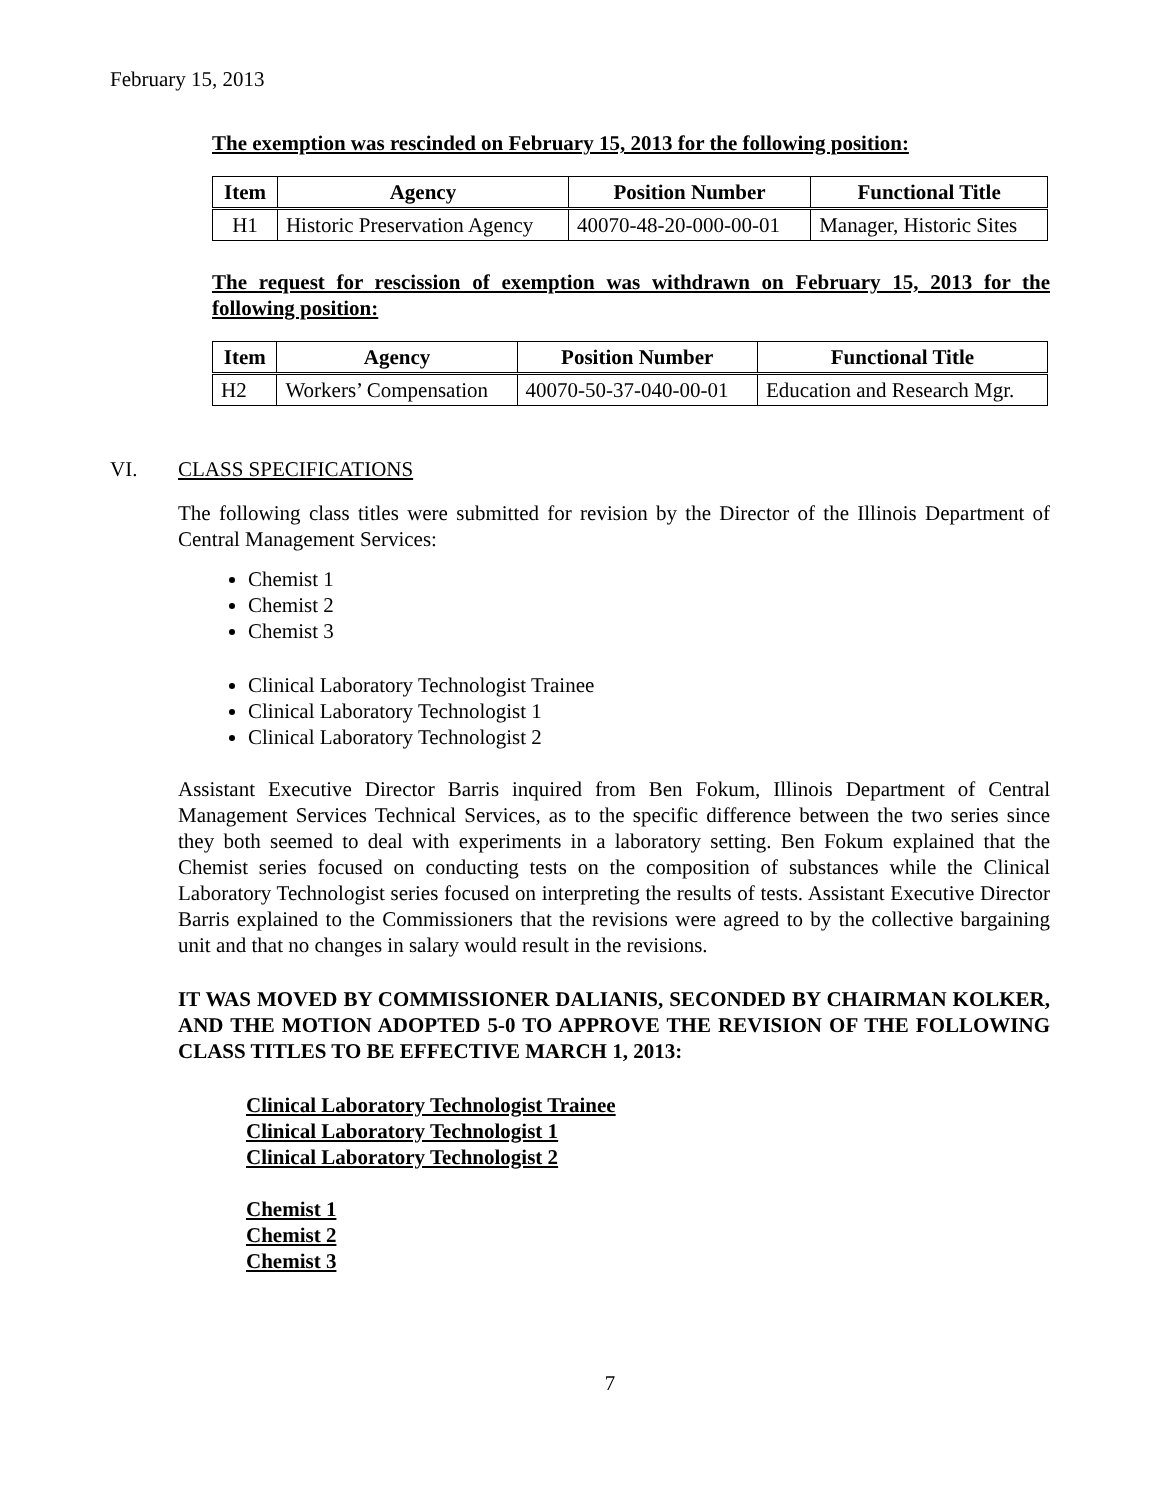February 15, 2013
The exemption was rescinded on February 15, 2013 for the following position:
| Item | Agency | Position Number | Functional Title |
| --- | --- | --- | --- |
| H1 | Historic Preservation Agency | 40070-48-20-000-00-01 | Manager, Historic Sites |
The request for rescission of exemption was withdrawn on February 15, 2013 for the following position:
| Item | Agency | Position Number | Functional Title |
| --- | --- | --- | --- |
| H2 | Workers’ Compensation | 40070-50-37-040-00-01 | Education and Research Mgr. |
VI. CLASS SPECIFICATIONS
The following class titles were submitted for revision by the Director of the Illinois Department of Central Management Services:
Chemist 1
Chemist 2
Chemist 3
Clinical Laboratory Technologist Trainee
Clinical Laboratory Technologist 1
Clinical Laboratory Technologist 2
Assistant Executive Director Barris inquired from Ben Fokum, Illinois Department of Central Management Services Technical Services, as to the specific difference between the two series since they both seemed to deal with experiments in a laboratory setting. Ben Fokum explained that the Chemist series focused on conducting tests on the composition of substances while the Clinical Laboratory Technologist series focused on interpreting the results of tests. Assistant Executive Director Barris explained to the Commissioners that the revisions were agreed to by the collective bargaining unit and that no changes in salary would result in the revisions.
IT WAS MOVED BY COMMISSIONER DALIANIS, SECONDED BY CHAIRMAN KOLKER, AND THE MOTION ADOPTED 5-0 TO APPROVE THE REVISION OF THE FOLLOWING CLASS TITLES TO BE EFFECTIVE MARCH 1, 2013:
Clinical Laboratory Technologist Trainee
Clinical Laboratory Technologist 1
Clinical Laboratory Technologist 2
Chemist 1
Chemist 2
Chemist 3
7